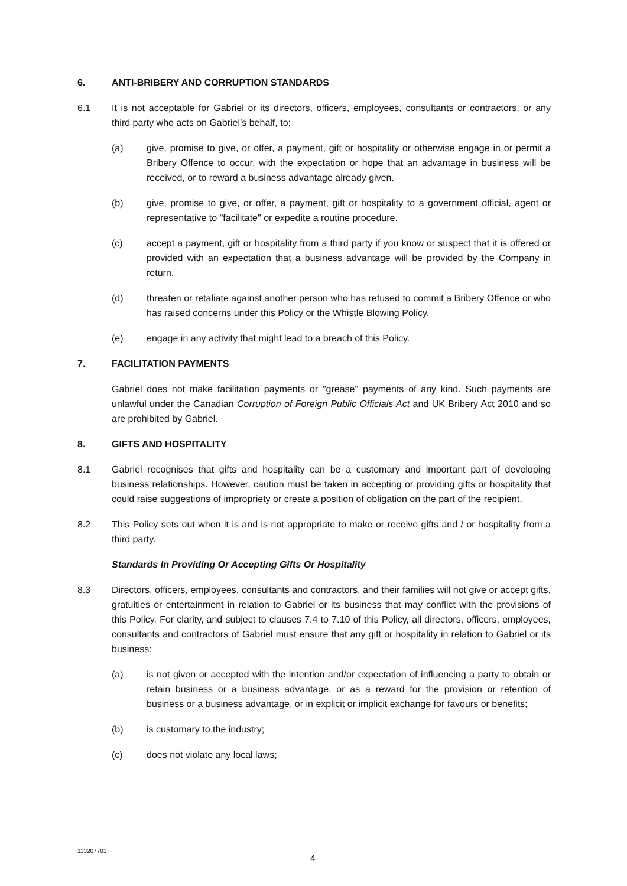6. ANTI-BRIBERY AND CORRUPTION STANDARDS
6.1 It is not acceptable for Gabriel or its directors, officers, employees, consultants or contractors, or any third party who acts on Gabriel’s behalf, to:
(a) give, promise to give, or offer, a payment, gift or hospitality or otherwise engage in or permit a Bribery Offence to occur, with the expectation or hope that an advantage in business will be received, or to reward a business advantage already given.
(b) give, promise to give, or offer, a payment, gift or hospitality to a government official, agent or representative to "facilitate" or expedite a routine procedure.
(c) accept a payment, gift or hospitality from a third party if you know or suspect that it is offered or provided with an expectation that a business advantage will be provided by the Company in return.
(d) threaten or retaliate against another person who has refused to commit a Bribery Offence or who has raised concerns under this Policy or the Whistle Blowing Policy.
(e) engage in any activity that might lead to a breach of this Policy.
7. FACILITATION PAYMENTS
Gabriel does not make facilitation payments or "grease" payments of any kind. Such payments are unlawful under the Canadian Corruption of Foreign Public Officials Act and UK Bribery Act 2010 and so are prohibited by Gabriel.
8. GIFTS AND HOSPITALITY
8.1 Gabriel recognises that gifts and hospitality can be a customary and important part of developing business relationships. However, caution must be taken in accepting or providing gifts or hospitality that could raise suggestions of impropriety or create a position of obligation on the part of the recipient.
8.2 This Policy sets out when it is and is not appropriate to make or receive gifts and / or hospitality from a third party.
Standards In Providing Or Accepting Gifts Or Hospitality
8.3 Directors, officers, employees, consultants and contractors, and their families will not give or accept gifts, gratuities or entertainment in relation to Gabriel or its business that may conflict with the provisions of this Policy. For clarity, and subject to clauses 7.4 to 7.10 of this Policy, all directors, officers, employees, consultants and contractors of Gabriel must ensure that any gift or hospitality in relation to Gabriel or its business:
(a) is not given or accepted with the intention and/or expectation of influencing a party to obtain or retain business or a business advantage, or as a reward for the provision or retention of business or a business advantage, or in explicit or implicit exchange for favours or benefits;
(b) is customary to the industry;
(c) does not violate any local laws;
113207701
4